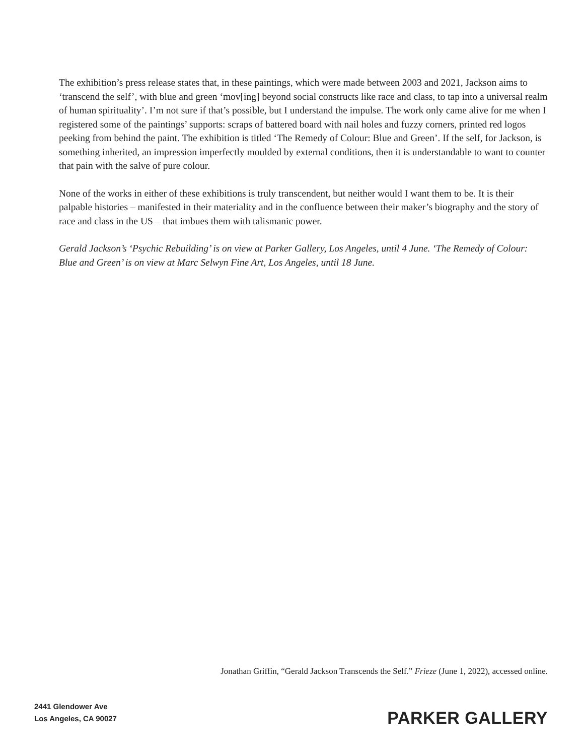The exhibition’s press release states that, in these paintings, which were made between 2003 and 2021, Jackson aims to ‘transcend the self’, with blue and green ‘mov[ing] beyond social constructs like race and class, to tap into a universal realm of human spirituality’. I’m not sure if that’s possible, but I understand the impulse. The work only came alive for me when I registered some of the paintings’ supports: scraps of battered board with nail holes and fuzzy corners, printed red logos peeking from behind the paint. The exhibition is titled ‘The Remedy of Colour: Blue and Green’. If the self, for Jackson, is something inherited, an impression imperfectly moulded by external conditions, then it is understandable to want to counter that pain with the salve of pure colour.
None of the works in either of these exhibitions is truly transcendent, but neither would I want them to be. It is their palpable histories – manifested in their materiality and in the confluence between their maker’s biography and the story of race and class in the US – that imbues them with talismanic power.
Gerald Jackson’s ‘Psychic Rebuilding’ is on view at Parker Gallery, Los Angeles, until 4 June. ‘The Remedy of Colour: Blue and Green’ is on view at Marc Selwyn Fine Art, Los Angeles, until 18 June.
Jonathan Griffin, “Gerald Jackson Transcends the Self.” Frieze (June 1, 2022), accessed online.
2441 Glendower Ave
Los Angeles, CA 90027
PARKER GALLERY